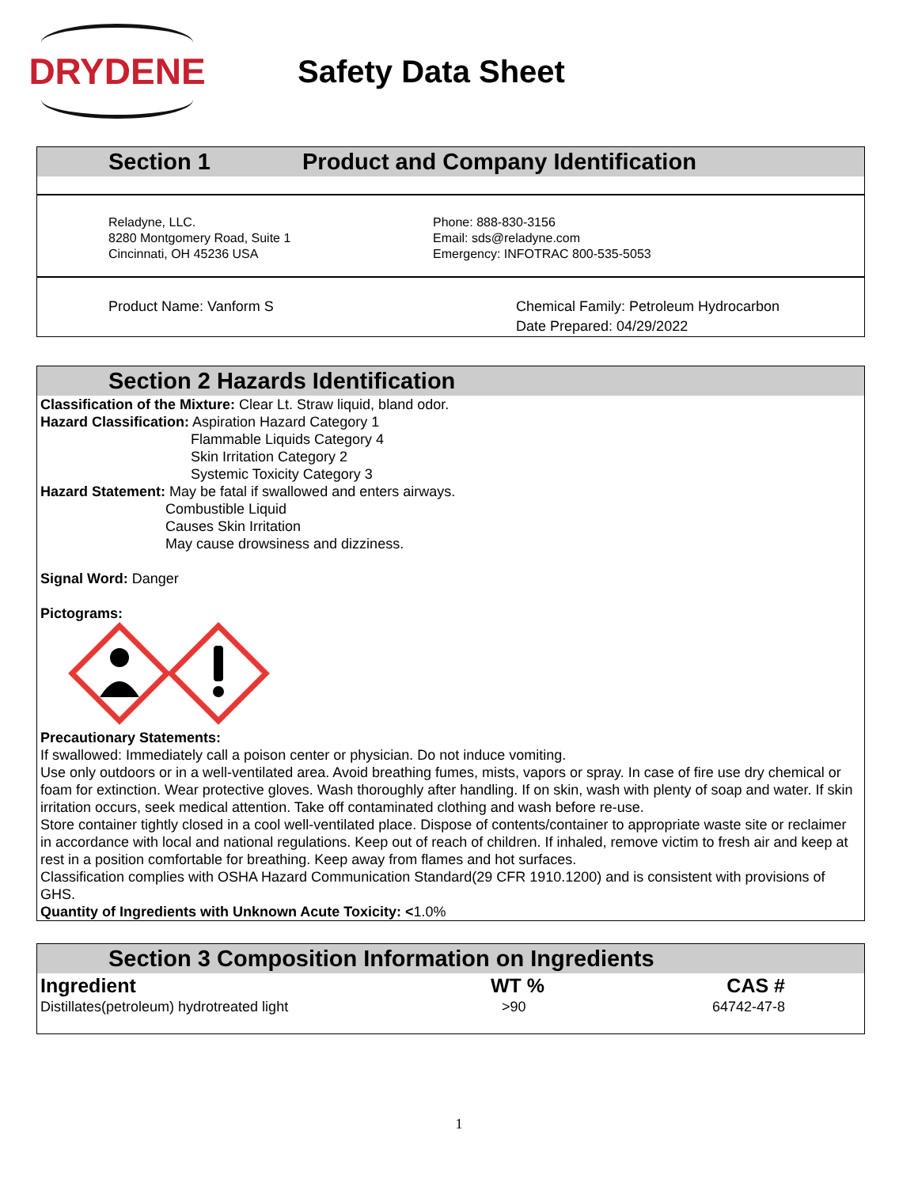DRYDENE
Safety Data Sheet
Section 1 Product and Company Identification
Reladyne, LLC.
8280 Montgomery Road, Suite 1
Cincinnati, OH 45236 USA
Phone: 888-830-3156
Email: sds@reladyne.com
Emergency: INFOTRAC 800-535-5053
Product Name: Vanform S Chemical Family: Petroleum Hydrocarbon
Date Prepared: 04/29/2022
Section 2 Hazards Identification
Classification of the Mixture: Clear Lt. Straw liquid, bland odor.
Hazard Classification: Aspiration Hazard Category 1
Flammable Liquids Category 4
Skin Irritation Category 2
Systemic Toxicity Category 3
Hazard Statement: May be fatal if swallowed and enters airways.
Combustible Liquid
Causes Skin Irritation
May cause drowsiness and dizziness.
Signal Word: Danger
Pictograms:
Precautionary Statements:
If swallowed: Immediately call a poison center or physician. Do not induce vomiting.
Use only outdoors or in a well-ventilated area. Avoid breathing fumes, mists, vapors or spray. In case of fire use dry chemical or foam for extinction. Wear protective gloves. Wash thoroughly after handling. If on skin, wash with plenty of soap and water. If skin irritation occurs, seek medical attention. Take off contaminated clothing and wash before re-use.
Store container tightly closed in a cool well-ventilated place. Dispose of contents/container to appropriate waste site or reclaimer in accordance with local and national regulations. Keep out of reach of children. If inhaled, remove victim to fresh air and keep at rest in a position comfortable for breathing. Keep away from flames and hot surfaces.
Classification complies with OSHA Hazard Communication Standard(29 CFR 1910.1200) and is consistent with provisions of GHS.
Quantity of Ingredients with Unknown Acute Toxicity: <1.0%
Section 3 Composition Information on Ingredients
| Ingredient | WT % | CAS # |
| --- | --- | --- |
| Distillates(petroleum) hydrotreated light | >90 | 64742-47-8 |
1